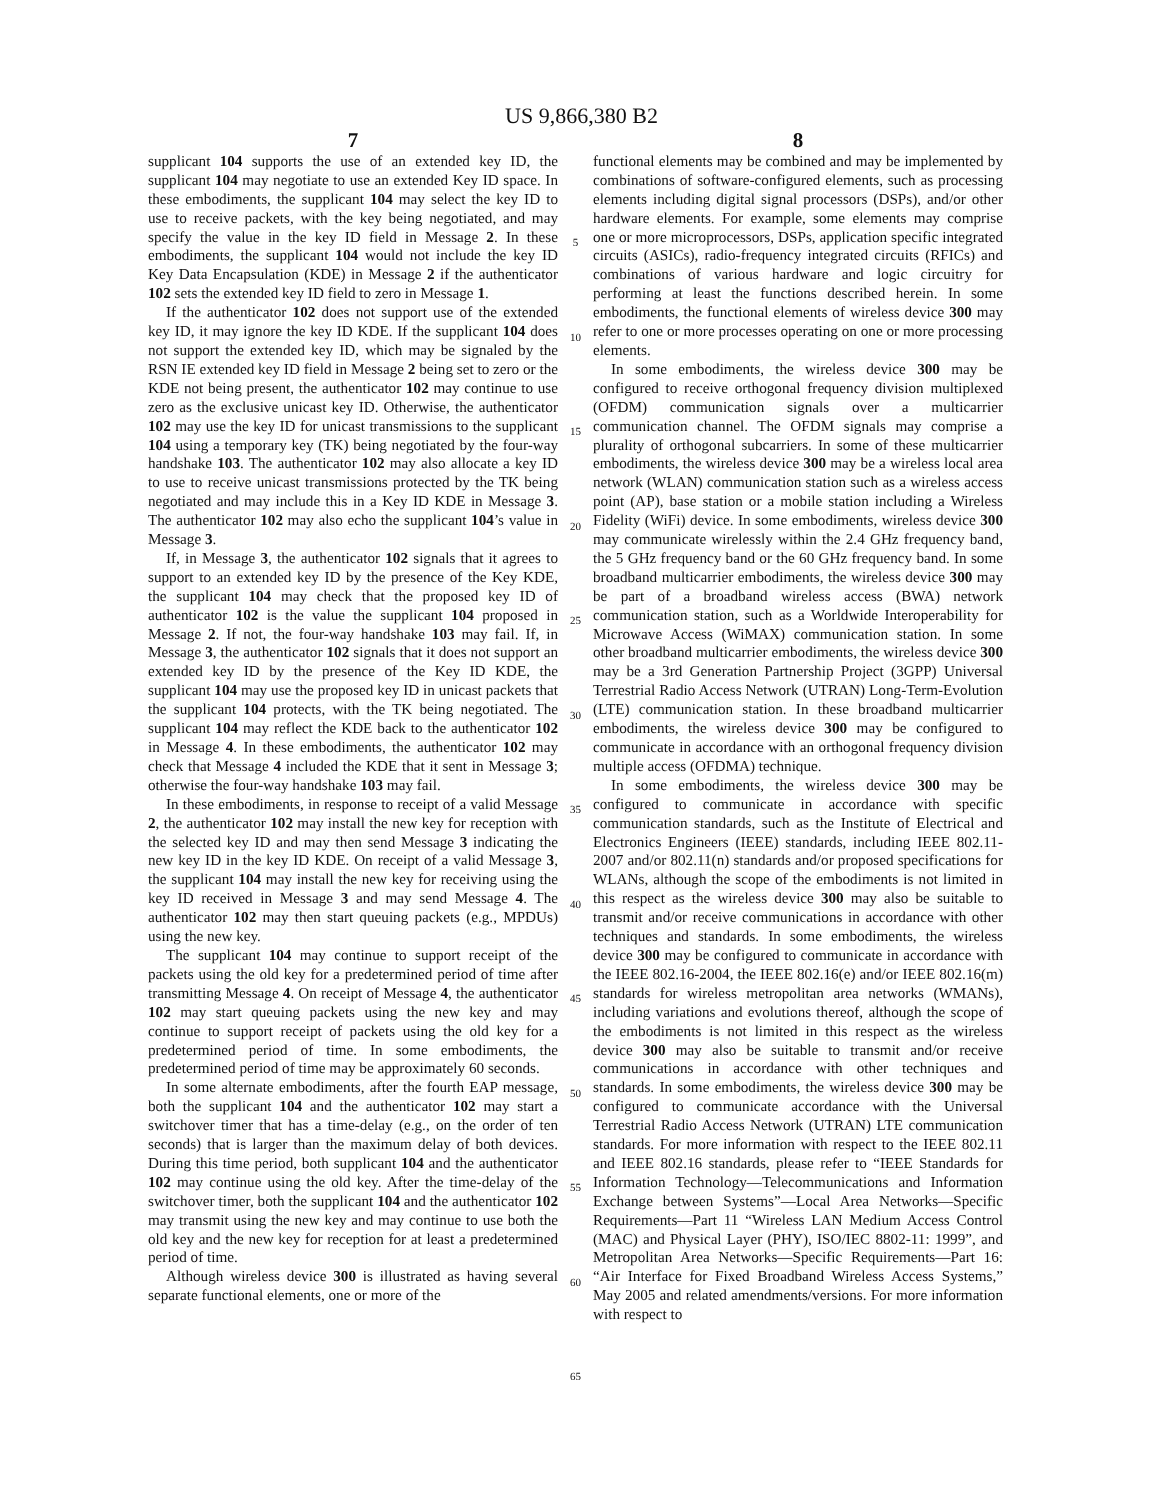US 9,866,380 B2
7
supplicant 104 supports the use of an extended key ID, the supplicant 104 may negotiate to use an extended Key ID space. In these embodiments, the supplicant 104 may select the key ID to use to receive packets, with the key being negotiated, and may specify the value in the key ID field in Message 2. In these embodiments, the supplicant 104 would not include the key ID Key Data Encapsulation (KDE) in Message 2 if the authenticator 102 sets the extended key ID field to zero in Message 1.
If the authenticator 102 does not support use of the extended key ID, it may ignore the key ID KDE. If the supplicant 104 does not support the extended key ID, which may be signaled by the RSN IE extended key ID field in Message 2 being set to zero or the KDE not being present, the authenticator 102 may continue to use zero as the exclusive unicast key ID. Otherwise, the authenticator 102 may use the key ID for unicast transmissions to the supplicant 104 using a temporary key (TK) being negotiated by the four-way handshake 103. The authenticator 102 may also allocate a key ID to use to receive unicast transmissions protected by the TK being negotiated and may include this in a Key ID KDE in Message 3. The authenticator 102 may also echo the supplicant 104’s value in Message 3.
If, in Message 3, the authenticator 102 signals that it agrees to support to an extended key ID by the presence of the Key KDE, the supplicant 104 may check that the proposed key ID of authenticator 102 is the value the supplicant 104 proposed in Message 2. If not, the four-way handshake 103 may fail. If, in Message 3, the authenticator 102 signals that it does not support an extended key ID by the presence of the Key ID KDE, the supplicant 104 may use the proposed key ID in unicast packets that the supplicant 104 protects, with the TK being negotiated. The supplicant 104 may reflect the KDE back to the authenticator 102 in Message 4. In these embodiments, the authenticator 102 may check that Message 4 included the KDE that it sent in Message 3; otherwise the four-way handshake 103 may fail.
In these embodiments, in response to receipt of a valid Message 2, the authenticator 102 may install the new key for reception with the selected key ID and may then send Message 3 indicating the new key ID in the key ID KDE. On receipt of a valid Message 3, the supplicant 104 may install the new key for receiving using the key ID received in Message 3 and may send Message 4. The authenticator 102 may then start queuing packets (e.g., MPDUs) using the new key.
The supplicant 104 may continue to support receipt of the packets using the old key for a predetermined period of time after transmitting Message 4. On receipt of Message 4, the authenticator 102 may start queuing packets using the new key and may continue to support receipt of packets using the old key for a predetermined period of time. In some embodiments, the predetermined period of time may be approximately 60 seconds.
In some alternate embodiments, after the fourth EAP message, both the supplicant 104 and the authenticator 102 may start a switchover timer that has a time-delay (e.g., on the order of ten seconds) that is larger than the maximum delay of both devices. During this time period, both supplicant 104 and the authenticator 102 may continue using the old key. After the time-delay of the switchover timer, both the supplicant 104 and the authenticator 102 may transmit using the new key and may continue to use both the old key and the new key for reception for at least a predetermined period of time.
Although wireless device 300 is illustrated as having several separate functional elements, one or more of the
5
10
15
20
25
30
35
40
45
50
55
60
65
8
functional elements may be combined and may be implemented by combinations of software-configured elements, such as processing elements including digital signal processors (DSPs), and/or other hardware elements. For example, some elements may comprise one or more microprocessors, DSPs, application specific integrated circuits (ASICs), radio-frequency integrated circuits (RFICs) and combinations of various hardware and logic circuitry for performing at least the functions described herein. In some embodiments, the functional elements of wireless device 300 may refer to one or more processes operating on one or more processing elements.
In some embodiments, the wireless device 300 may be configured to receive orthogonal frequency division multiplexed (OFDM) communication signals over a multicarrier communication channel. The OFDM signals may comprise a plurality of orthogonal subcarriers. In some of these multicarrier embodiments, the wireless device 300 may be a wireless local area network (WLAN) communication station such as a wireless access point (AP), base station or a mobile station including a Wireless Fidelity (WiFi) device. In some embodiments, wireless device 300 may communicate wirelessly within the 2.4 GHz frequency band, the 5 GHz frequency band or the 60 GHz frequency band. In some broadband multicarrier embodiments, the wireless device 300 may be part of a broadband wireless access (BWA) network communication station, such as a Worldwide Interoperability for Microwave Access (WiMAX) communication station. In some other broadband multicarrier embodiments, the wireless device 300 may be a 3rd Generation Partnership Project (3GPP) Universal Terrestrial Radio Access Network (UTRAN) Long-Term-Evolution (LTE) communication station. In these broadband multicarrier embodiments, the wireless device 300 may be configured to communicate in accordance with an orthogonal frequency division multiple access (OFDMA) technique.
In some embodiments, the wireless device 300 may be configured to communicate in accordance with specific communication standards, such as the Institute of Electrical and Electronics Engineers (IEEE) standards, including IEEE 802.11-2007 and/or 802.11(n) standards and/or proposed specifications for WLANs, although the scope of the embodiments is not limited in this respect as the wireless device 300 may also be suitable to transmit and/or receive communications in accordance with other techniques and standards. In some embodiments, the wireless device 300 may be configured to communicate in accordance with the IEEE 802.16-2004, the IEEE 802.16(e) and/or IEEE 802.16(m) standards for wireless metropolitan area networks (WMANs), including variations and evolutions thereof, although the scope of the embodiments is not limited in this respect as the wireless device 300 may also be suitable to transmit and/or receive communications in accordance with other techniques and standards. In some embodiments, the wireless device 300 may be configured to communicate accordance with the Universal Terrestrial Radio Access Network (UTRAN) LTE communication standards. For more information with respect to the IEEE 802.11 and IEEE 802.16 standards, please refer to “IEEE Standards for Information Technology—Telecommunications and Information Exchange between Systems”—Local Area Networks—Specific Requirements—Part 11 “Wireless LAN Medium Access Control (MAC) and Physical Layer (PHY), ISO/IEC 8802-11: 1999”, and Metropolitan Area Networks—Specific Requirements—Part 16: “Air Interface for Fixed Broadband Wireless Access Systems,” May 2005 and related amendments/versions. For more information with respect to